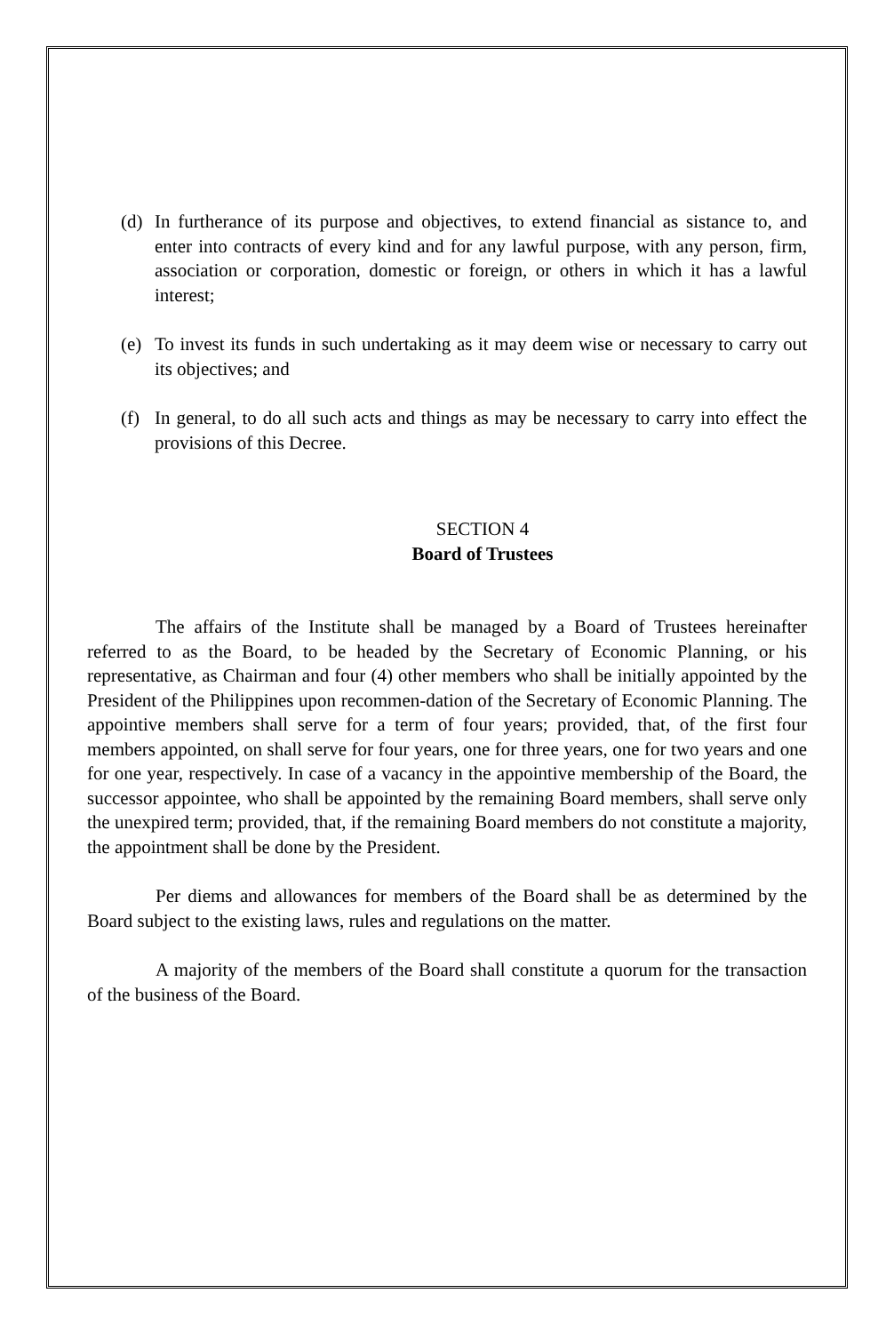(d) In furtherance of its purpose and objectives, to extend financial as sistance to, and enter into contracts of every kind and for any lawful purpose, with any person, firm, association or corporation, domestic or foreign, or others in which it has a lawful interest;
(e) To invest its funds in such undertaking as it may deem wise or necessary to carry out its objectives; and
(f) In general, to do all such acts and things as may be necessary to carry into effect the provisions of this Decree.
SECTION 4
Board of Trustees
The affairs of the Institute shall be managed by a Board of Trustees hereinafter referred to as the Board, to be headed by the Secretary of Economic Planning, or his representative, as Chairman and four (4) other members who shall be initially appointed by the President of the Philippines upon recommen-dation of the Secretary of Economic Planning. The appointive members shall serve for a term of four years; provided, that, of the first four members appointed, on shall serve for four years, one for three years, one for two years and one for one year, respectively. In case of a vacancy in the appointive membership of the Board, the successor appointee, who shall be appointed by the remaining Board members, shall serve only the unexpired term; provided, that, if the remaining Board members do not constitute a majority, the appointment shall be done by the President.
Per diems and allowances for members of the Board shall be as determined by the Board subject to the existing laws, rules and regulations on the matter.
A majority of the members of the Board shall constitute a quorum for the transaction of the business of the Board.